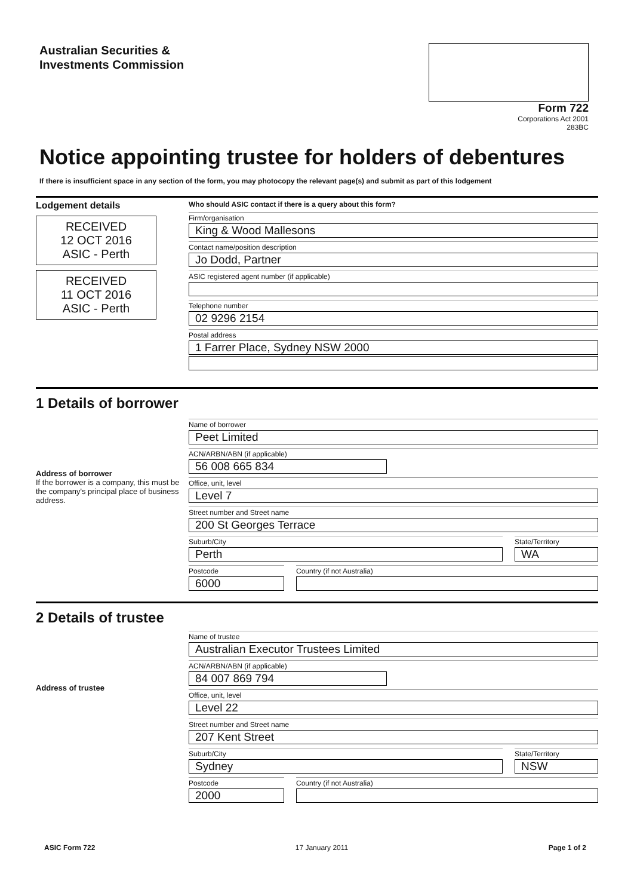Australian Securities &
Investments Commission
Form 722
Corporations Act 2001
283BC
Notice appointing trustee for holders of debentures
If there is insufficient space in any section of the form, you may photocopy the relevant page(s) and submit as part of this lodgement
Lodgement details
RECEIVED
12 OCT 2016
ASIC - Perth
RECEIVED
11 OCT 2016
ASIC - Perth
Who should ASIC contact if there is a query about this form?
Firm/organisation
King & Wood Mallesons
Contact name/position description
Jo Dodd, Partner
ASIC registered agent number (if applicable)
Telephone number
02 9296 2154
Postal address
1 Farrer Place, Sydney NSW 2000
1 Details of borrower
Address of borrower
If the borrower is a company, this must be the company's principal place of business address.
Name of borrower
Peet Limited
ACN/ARBN/ABN (if applicable)
56 008 665 834
Office, unit, level
Level 7
Street number and Street name
200 St Georges Terrace
Suburb/City
Perth
State/Territory
WA
Postcode
6000
Country (if not Australia)
2 Details of trustee
Address of trustee
Name of trustee
Australian Executor Trustees Limited
ACN/ARBN/ABN (if applicable)
84 007 869 794
Office, unit, level
Level 22
Street number and Street name
207 Kent Street
Suburb/City
Sydney
State/Territory
NSW
Postcode
2000
Country (if not Australia)
ASIC Form 722 17 January 2011 Page 1 of 2